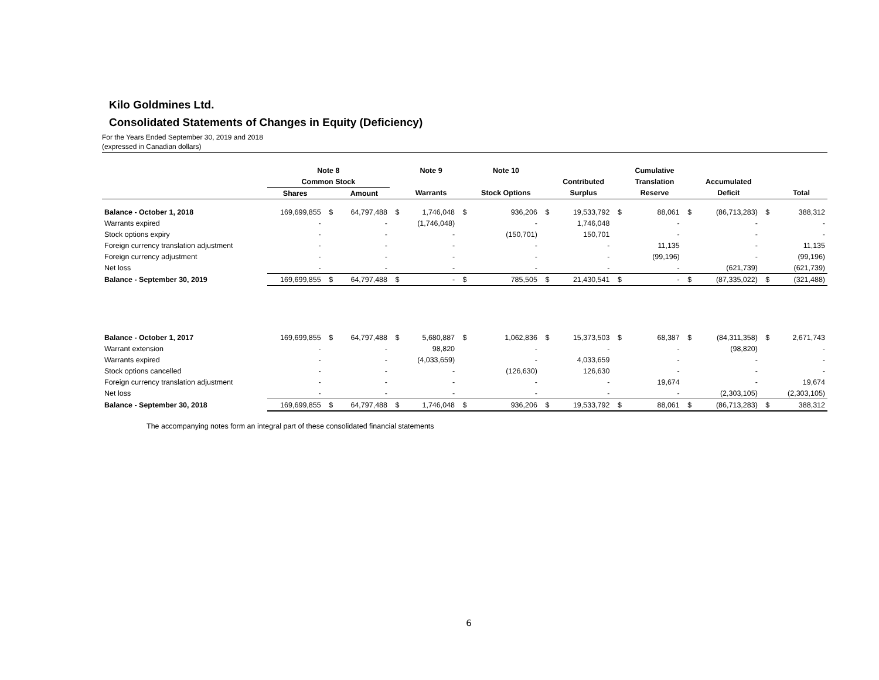Kilo Goldmines Ltd.
Consolidated Statements of Changes in Equity (Deficiency)
For the Years Ended September 30, 2019 and 2018
(expressed in Canadian dollars)
| | Note 8 | | | | Note 9 | | Note 10 | | | | Cumulative | | | | |
| --- | --- | --- | --- | --- | --- | --- | --- | --- | --- | --- | --- | --- | --- | --- | --- |
| | Common Stock | | | | | | | | Contributed | | Translation | | Accumulated | | |
| | Shares | | Amount | | Warrants | | Stock Options | | Surplus | | Reserve | | Deficit | | Total |
| Balance - October 1, 2018 | 169,699,855 | $ | 64,797,488 | $ | 1,746,048 | $ | 936,206 | $ | 19,533,792 | $ | 88,061 | $ | (86,713,283) | $ | 388,312 |
| Warrants expired | - | | - | | (1,746,048) | | - | | 1,746,048 | | - | | - | | - |
| Stock options expiry | - | | - | | - | | (150,701) | | 150,701 | | - | | - | | - |
| Foreign currency translation adjustment | - | | - | | - | | - | | - | | 11,135 | | - | | 11,135 |
| Foreign currency adjustment | - | | - | | - | | - | | - | | (99,196) | | - | | (99,196) |
| Net loss | - | | - | | - | | - | | - | | - | | (621,739) | | (621,739) |
| Balance - September 30, 2019 | 169,699,855 | $ | 64,797,488 | $ | - | $ | 785,505 | $ | 21,430,541 | $ | - | $ | (87,335,022) | $ | (321,488) |
| Balance - October 1, 2017 | 169,699,855 | $ | 64,797,488 | $ | 5,680,887 | $ | 1,062,836 | $ | 15,373,503 | $ | 68,387 | $ | (84,311,358) | $ | 2,671,743 |
| Warrant extension | - | | - | | 98,820 | | - | | - | | - | | (98,820) | | - |
| Warrants expired | - | | - | | (4,033,659) | | - | | 4,033,659 | | - | | - | | - |
| Stock options cancelled | - | | - | | - | | (126,630) | | 126,630 | | - | | - | | - |
| Foreign currency translation adjustment | - | | - | | - | | - | | - | | 19,674 | | - | | 19,674 |
| Net loss | - | | - | | - | | - | | - | | - | | (2,303,105) | | (2,303,105) |
| Balance - September 30, 2018 | 169,699,855 | $ | 64,797,488 | $ | 1,746,048 | $ | 936,206 | $ | 19,533,792 | $ | 88,061 | $ | (86,713,283) | $ | 388,312 |
The accompanying notes form an integral part of these consolidated financial statements
6